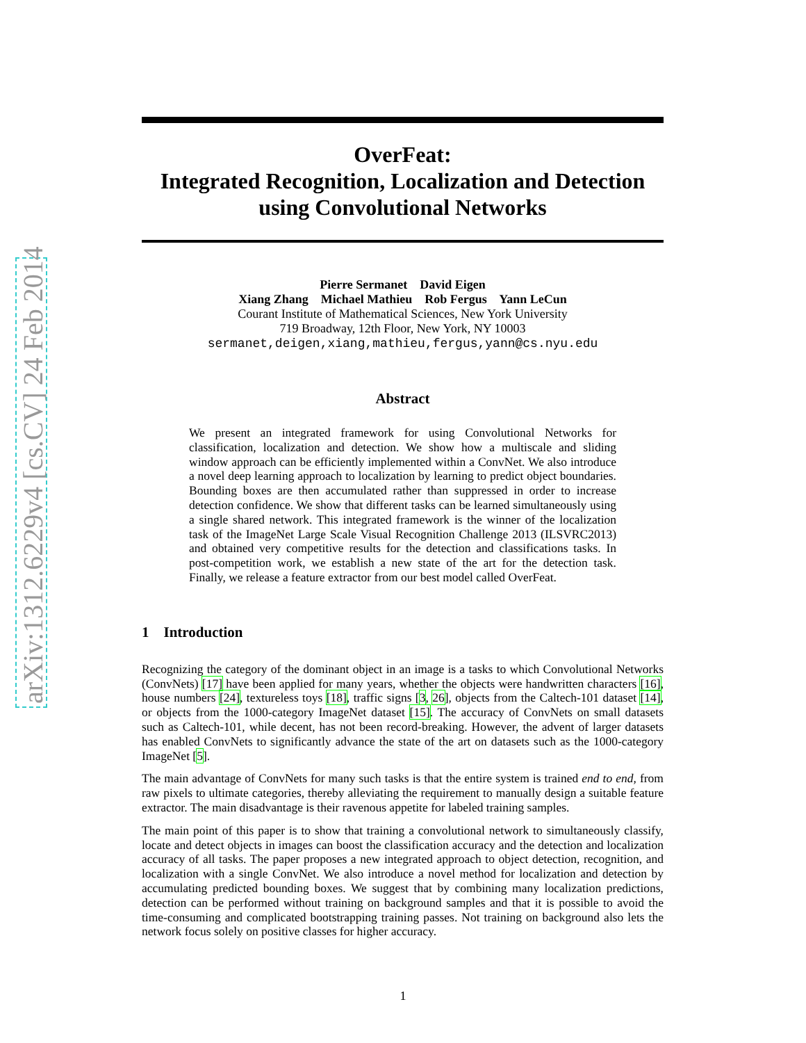arXiv:1312.6229v4 [cs.CV] 24 Feb 2014
OverFeat:
Integrated Recognition, Localization and Detection
using Convolutional Networks
Pierre Sermanet David Eigen
Xiang Zhang Michael Mathieu Rob Fergus Yann LeCun
Courant Institute of Mathematical Sciences, New York University
719 Broadway, 12th Floor, New York, NY 10003
sermanet,deigen,xiang,mathieu,fergus,yann@cs.nyu.edu
Abstract
We present an integrated framework for using Convolutional Networks for classification, localization and detection. We show how a multiscale and sliding window approach can be efficiently implemented within a ConvNet. We also introduce a novel deep learning approach to localization by learning to predict object boundaries. Bounding boxes are then accumulated rather than suppressed in order to increase detection confidence. We show that different tasks can be learned simultaneously using a single shared network. This integrated framework is the winner of the localization task of the ImageNet Large Scale Visual Recognition Challenge 2013 (ILSVRC2013) and obtained very competitive results for the detection and classifications tasks. In post-competition work, we establish a new state of the art for the detection task. Finally, we release a feature extractor from our best model called OverFeat.
1 Introduction
Recognizing the category of the dominant object in an image is a tasks to which Convolutional Networks (ConvNets) [17] have been applied for many years, whether the objects were handwritten characters [16], house numbers [24], textureless toys [18], traffic signs [3, 26], objects from the Caltech-101 dataset [14], or objects from the 1000-category ImageNet dataset [15]. The accuracy of ConvNets on small datasets such as Caltech-101, while decent, has not been record-breaking. However, the advent of larger datasets has enabled ConvNets to significantly advance the state of the art on datasets such as the 1000-category ImageNet [5].
The main advantage of ConvNets for many such tasks is that the entire system is trained end to end, from raw pixels to ultimate categories, thereby alleviating the requirement to manually design a suitable feature extractor. The main disadvantage is their ravenous appetite for labeled training samples.
The main point of this paper is to show that training a convolutional network to simultaneously classify, locate and detect objects in images can boost the classification accuracy and the detection and localization accuracy of all tasks. The paper proposes a new integrated approach to object detection, recognition, and localization with a single ConvNet. We also introduce a novel method for localization and detection by accumulating predicted bounding boxes. We suggest that by combining many localization predictions, detection can be performed without training on background samples and that it is possible to avoid the time-consuming and complicated bootstrapping training passes. Not training on background also lets the network focus solely on positive classes for higher accuracy.
1